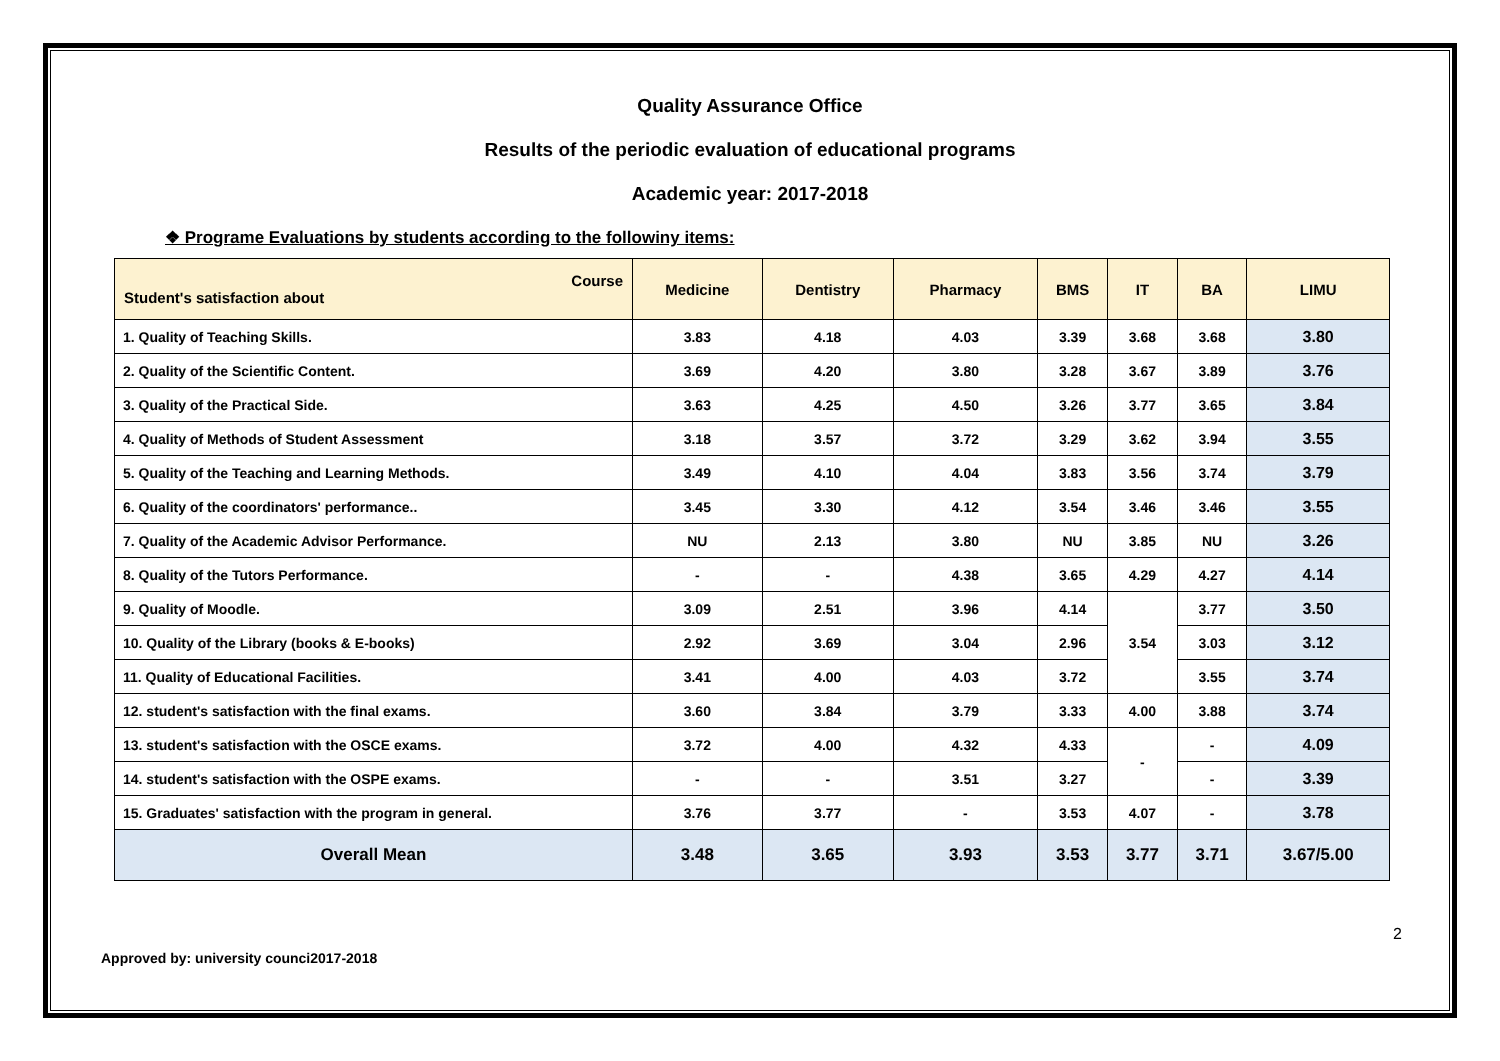Quality Assurance Office
Results of the periodic evaluation of educational programs
Academic year: 2017-2018
❖ Programe Evaluations by students according to the followiny items:
| Course Student's satisfaction about | Medicine | Dentistry | Pharmacy | BMS | IT | BA | LIMU |
| --- | --- | --- | --- | --- | --- | --- | --- |
| 1. Quality of Teaching Skills. | 3.83 | 4.18 | 4.03 | 3.39 | 3.68 | 3.68 | 3.80 |
| 2. Quality of the Scientific Content. | 3.69 | 4.20 | 3.80 | 3.28 | 3.67 | 3.89 | 3.76 |
| 3. Quality of the Practical Side. | 3.63 | 4.25 | 4.50 | 3.26 | 3.77 | 3.65 | 3.84 |
| 4. Quality of Methods of Student Assessment | 3.18 | 3.57 | 3.72 | 3.29 | 3.62 | 3.94 | 3.55 |
| 5. Quality of the Teaching and Learning Methods. | 3.49 | 4.10 | 4.04 | 3.83 | 3.56 | 3.74 | 3.79 |
| 6. Quality of the coordinators' performance.. | 3.45 | 3.30 | 4.12 | 3.54 | 3.46 | 3.46 | 3.55 |
| 7. Quality of the Academic Advisor Performance. | NU | 2.13 | 3.80 | NU | 3.85 | NU | 3.26 |
| 8. Quality of the Tutors Performance. | - | - | 4.38 | 3.65 | 4.29 | 4.27 | 4.14 |
| 9. Quality of Moodle. | 3.09 | 2.51 | 3.96 | 4.14 | 3.54 | 3.77 | 3.50 |
| 10. Quality of the Library (books & E-books) | 2.92 | 3.69 | 3.04 | 2.96 | | 3.03 | 3.12 |
| 11. Quality of Educational Facilities. | 3.41 | 4.00 | 4.03 | 3.72 | | 3.55 | 3.74 |
| 12. student's satisfaction with the final exams. | 3.60 | 3.84 | 3.79 | 3.33 | 4.00 | 3.88 | 3.74 |
| 13. student's satisfaction with the OSCE exams. | 3.72 | 4.00 | 4.32 | 4.33 | - | - | 4.09 |
| 14. student's satisfaction with the OSPE exams. | - | - | 3.51 | 3.27 | | - | 3.39 |
| 15. Graduates' satisfaction with the program in general. | 3.76 | 3.77 | - | 3.53 | 4.07 | - | 3.78 |
| Overall Mean | 3.48 | 3.65 | 3.93 | 3.53 | 3.77 | 3.71 | 3.67/5.00 |
2
Approved by: university counci2017-2018